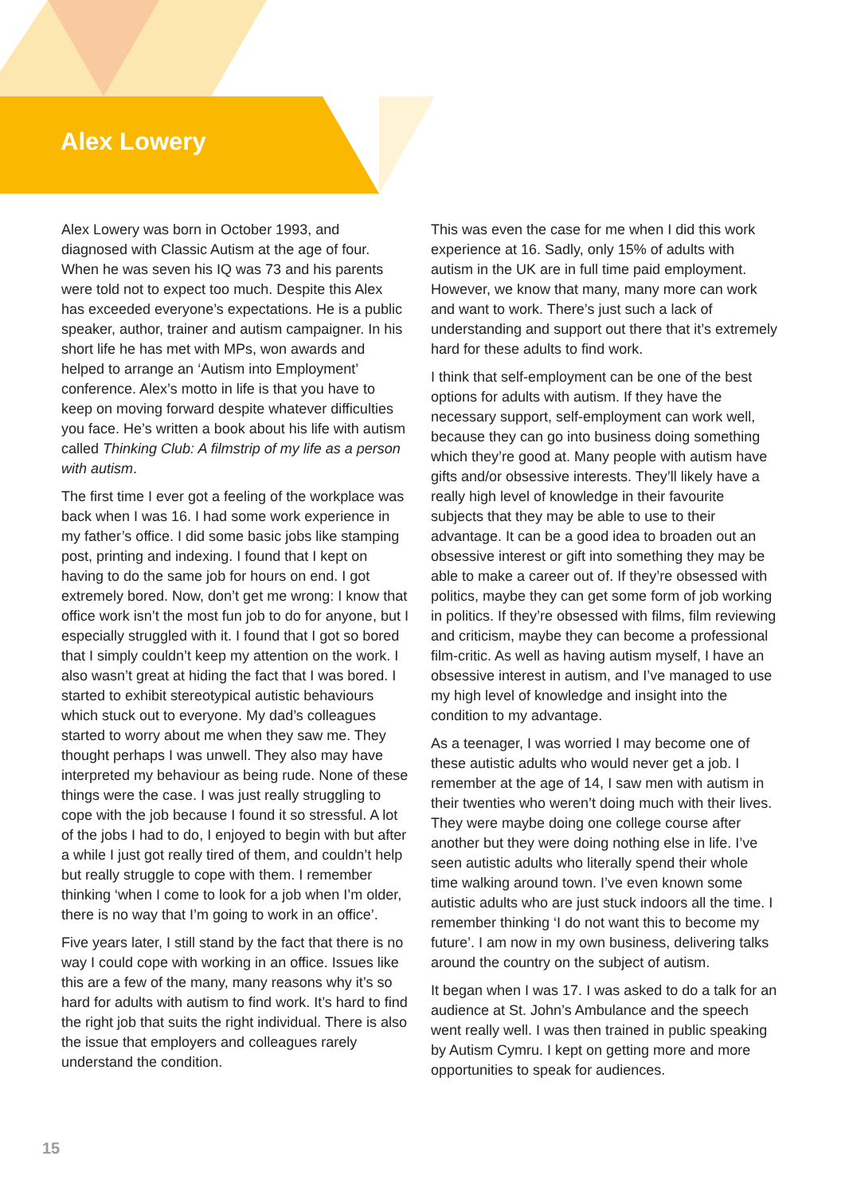Alex Lowery
Alex Lowery was born in October 1993, and diagnosed with Classic Autism at the age of four. When he was seven his IQ was 73 and his parents were told not to expect too much. Despite this Alex has exceeded everyone’s expectations. He is a public speaker, author, trainer and autism campaigner. In his short life he has met with MPs, won awards and helped to arrange an ‘Autism into Employment’ conference. Alex’s motto in life is that you have to keep on moving forward despite whatever difficulties you face. He’s written a book about his life with autism called Thinking Club: A filmstrip of my life as a person with autism.
The first time I ever got a feeling of the workplace was back when I was 16. I had some work experience in my father’s office. I did some basic jobs like stamping post, printing and indexing. I found that I kept on having to do the same job for hours on end. I got extremely bored. Now, don’t get me wrong: I know that office work isn’t the most fun job to do for anyone, but I especially struggled with it. I found that I got so bored that I simply couldn’t keep my attention on the work. I also wasn’t great at hiding the fact that I was bored. I started to exhibit stereotypical autistic behaviours which stuck out to everyone. My dad’s colleagues started to worry about me when they saw me. They thought perhaps I was unwell. They also may have interpreted my behaviour as being rude. None of these things were the case. I was just really struggling to cope with the job because I found it so stressful. A lot of the jobs I had to do, I enjoyed to begin with but after a while I just got really tired of them, and couldn’t help but really struggle to cope with them. I remember thinking ‘when I come to look for a job when I’m older, there is no way that I’m going to work in an office’.
Five years later, I still stand by the fact that there is no way I could cope with working in an office. Issues like this are a few of the many, many reasons why it’s so hard for adults with autism to find work. It’s hard to find the right job that suits the right individual. There is also the issue that employers and colleagues rarely understand the condition.
This was even the case for me when I did this work experience at 16. Sadly, only 15% of adults with autism in the UK are in full time paid employment. However, we know that many, many more can work and want to work. There’s just such a lack of understanding and support out there that it’s extremely hard for these adults to find work.
I think that self-employment can be one of the best options for adults with autism. If they have the necessary support, self-employment can work well, because they can go into business doing something which they’re good at. Many people with autism have gifts and/or obsessive interests. They’ll likely have a really high level of knowledge in their favourite subjects that they may be able to use to their advantage. It can be a good idea to broaden out an obsessive interest or gift into something they may be able to make a career out of. If they’re obsessed with politics, maybe they can get some form of job working in politics. If they’re obsessed with films, film reviewing and criticism, maybe they can become a professional film-critic. As well as having autism myself, I have an obsessive interest in autism, and I’ve managed to use my high level of knowledge and insight into the condition to my advantage.
As a teenager, I was worried I may become one of these autistic adults who would never get a job. I remember at the age of 14, I saw men with autism in their twenties who weren’t doing much with their lives. They were maybe doing one college course after another but they were doing nothing else in life. I’ve seen autistic adults who literally spend their whole time walking around town. I’ve even known some autistic adults who are just stuck indoors all the time. I remember thinking ‘I do not want this to become my future’. I am now in my own business, delivering talks around the country on the subject of autism.
It began when I was 17. I was asked to do a talk for an audience at St. John’s Ambulance and the speech went really well. I was then trained in public speaking by Autism Cymru. I kept on getting more and more opportunities to speak for audiences.
15